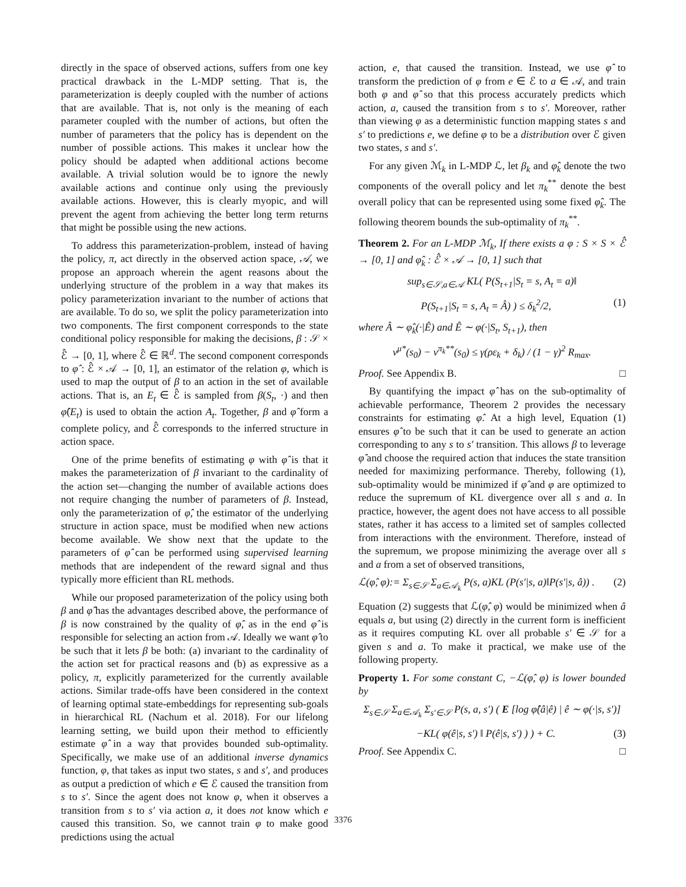directly in the space of observed actions, suffers from one key practical drawback in the L-MDP setting. That is, the parameterization is deeply coupled with the number of actions that are available. That is, not only is the meaning of each parameter coupled with the number of actions, but often the number of parameters that the policy has is dependent on the number of possible actions. This makes it unclear how the policy should be adapted when additional actions become available. A trivial solution would be to ignore the newly available actions and continue only using the previously available actions. However, this is clearly myopic, and will prevent the agent from achieving the better long term returns that might be possible using the new actions.
To address this parameterization-problem, instead of having the policy, π, act directly in the observed action space, 𝒜, we propose an approach wherein the agent reasons about the underlying structure of the problem in a way that makes its policy parameterization invariant to the number of actions that are available. To do so, we split the policy parameterization into two components. The first component corresponds to the state conditional policy responsible for making the decisions, β : 𝒮 × ℰ̂ → [0, 1], where ℰ̂ ∈ ℝ<sup>d</sup>. The second component corresponds to φ̂ : ℰ̂ × 𝒜 → [0, 1], an estimator of the relation φ, which is used to map the output of β to an action in the set of available actions. That is, an E<sub>t</sub> ∈ ℰ̂ is sampled from β(S<sub>t</sub>, ·) and then φ̂(E<sub>t</sub>) is used to obtain the action A<sub>t</sub>. Together, β and φ̂ form a complete policy, and ℰ̂ corresponds to the inferred structure in action space.
One of the prime benefits of estimating φ with φ̂ is that it makes the parameterization of β invariant to the cardinality of the action set—changing the number of available actions does not require changing the number of parameters of β. Instead, only the parameterization of φ̂, the estimator of the underlying structure in action space, must be modified when new actions become available. We show next that the update to the parameters of φ̂ can be performed using supervised learning methods that are independent of the reward signal and thus typically more efficient than RL methods.
While our proposed parameterization of the policy using both β and φ̂ has the advantages described above, the performance of β is now constrained by the quality of φ̂, as in the end φ̂ is responsible for selecting an action from 𝒜. Ideally we want φ̂ to be such that it lets β be both: (a) invariant to the cardinality of the action set for practical reasons and (b) as expressive as a policy, π, explicitly parameterized for the currently available actions. Similar trade-offs have been considered in the context of learning optimal state-embeddings for representing sub-goals in hierarchical RL (Nachum et al. 2018). For our lifelong learning setting, we build upon their method to efficiently estimate φ̂ in a way that provides bounded sub-optimality. Specifically, we make use of an additional inverse dynamics function, φ, that takes as input two states, s and s′, and produces as output a prediction of which e ∈ ℰ caused the transition from s to s′. Since the agent does not know φ, when it observes a transition from s to s′ via action a, it does not know which e caused this transition. So, we cannot train φ to make good predictions using the actual
action, e, that caused the transition. Instead, we use φ̂ to transform the prediction of φ from e ∈ ℰ to a ∈ 𝒜, and train both φ and φ̂ so that this process accurately predicts which action, a, caused the transition from s to s′. Moreover, rather than viewing φ as a deterministic function mapping states s and s′ to predictions e, we define φ to be a distribution over ℰ given two states, s and s′.
For any given ℳ<sub>k</sub> in L-MDP ℒ, let β<sub>k</sub> and φ̂<sub>k</sub> denote the two components of the overall policy and let π<sub>k</sub><sup>**</sup> denote the best overall policy that can be represented using some fixed φ̂<sub>k</sub>. The following theorem bounds the sub-optimality of π<sub>k</sub><sup>**</sup>.
Theorem 2. For an L-MDP ℳ<sub>k</sub>, If there exists a φ : S × S × ℰ̂ → [0, 1] and φ̂<sub>k</sub> : ℰ̂ × 𝒜 → [0, 1] such that
sup<sub>s∈𝒮,a∈𝒜</sub> KL( P(S<sub>t+1</sub>|S<sub>t</sub> = s, A<sub>t</sub> = a)‖
P(S<sub>t+1</sub>|S<sub>t</sub> = s, A<sub>t</sub> = Â) ) ≤ δ<sub>k</sub><sup>2</sup>/2, (1)
where Â ∼ φ̂<sub>k</sub>(·|Ê) and Ê ∼ φ(·|S<sub>t</sub>, S<sub>t+1</sub>), then
v<sup>μ*</sup>(s<sub>0</sub>) − v<sup>π<sub>k</sub>**</sup>(s<sub>0</sub>) ≤ γ(ρε<sub>k</sub> + δ<sub>k</sub>) / (1 − γ)<sup>2</sup> R<sub>max</sub>.
Proof. See Appendix B. □
By quantifying the impact φ̂ has on the sub-optimality of achievable performance, Theorem 2 provides the necessary constraints for estimating φ̂. At a high level, Equation (1) ensures φ̂ to be such that it can be used to generate an action corresponding to any s to s′ transition. This allows β to leverage φ̂ and choose the required action that induces the state transition needed for maximizing performance. Thereby, following (1), sub-optimality would be minimized if φ̂ and φ are optimized to reduce the supremum of KL divergence over all s and a. In practice, however, the agent does not have access to all possible states, rather it has access to a limited set of samples collected from interactions with the environment. Therefore, instead of the supremum, we propose minimizing the average over all s and a from a set of observed transitions,
ℒ(φ̂, φ):= Σ<sub>s∈𝒮</sub> Σ<sub>a∈𝒜<sub>k</sub></sub> P(s, a)KL (P(s′|s, a)‖P(s′|s, â)) . (2)
Equation (2) suggests that ℒ(φ̂, φ) would be minimized when â equals a, but using (2) directly in the current form is inefficient as it requires computing KL over all probable s′ ∈ 𝒮 for a given s and a. To make it practical, we make use of the following property.
Property 1. For some constant C, −ℒ(φ̂, φ) is lower bounded by
Σ<sub>s∈𝒮</sub> Σ<sub>a∈𝒜<sub>k</sub></sub> Σ<sub>s′∈𝒮</sub> P(s, a, s′) ( E [log φ̂(â|ê) | ê ∼ φ(·|s, s′)]
−KL( φ(ê|s, s′) ‖ P(ê|s, s′) ) ) + C. (3)
Proof. See Appendix C. □
3376